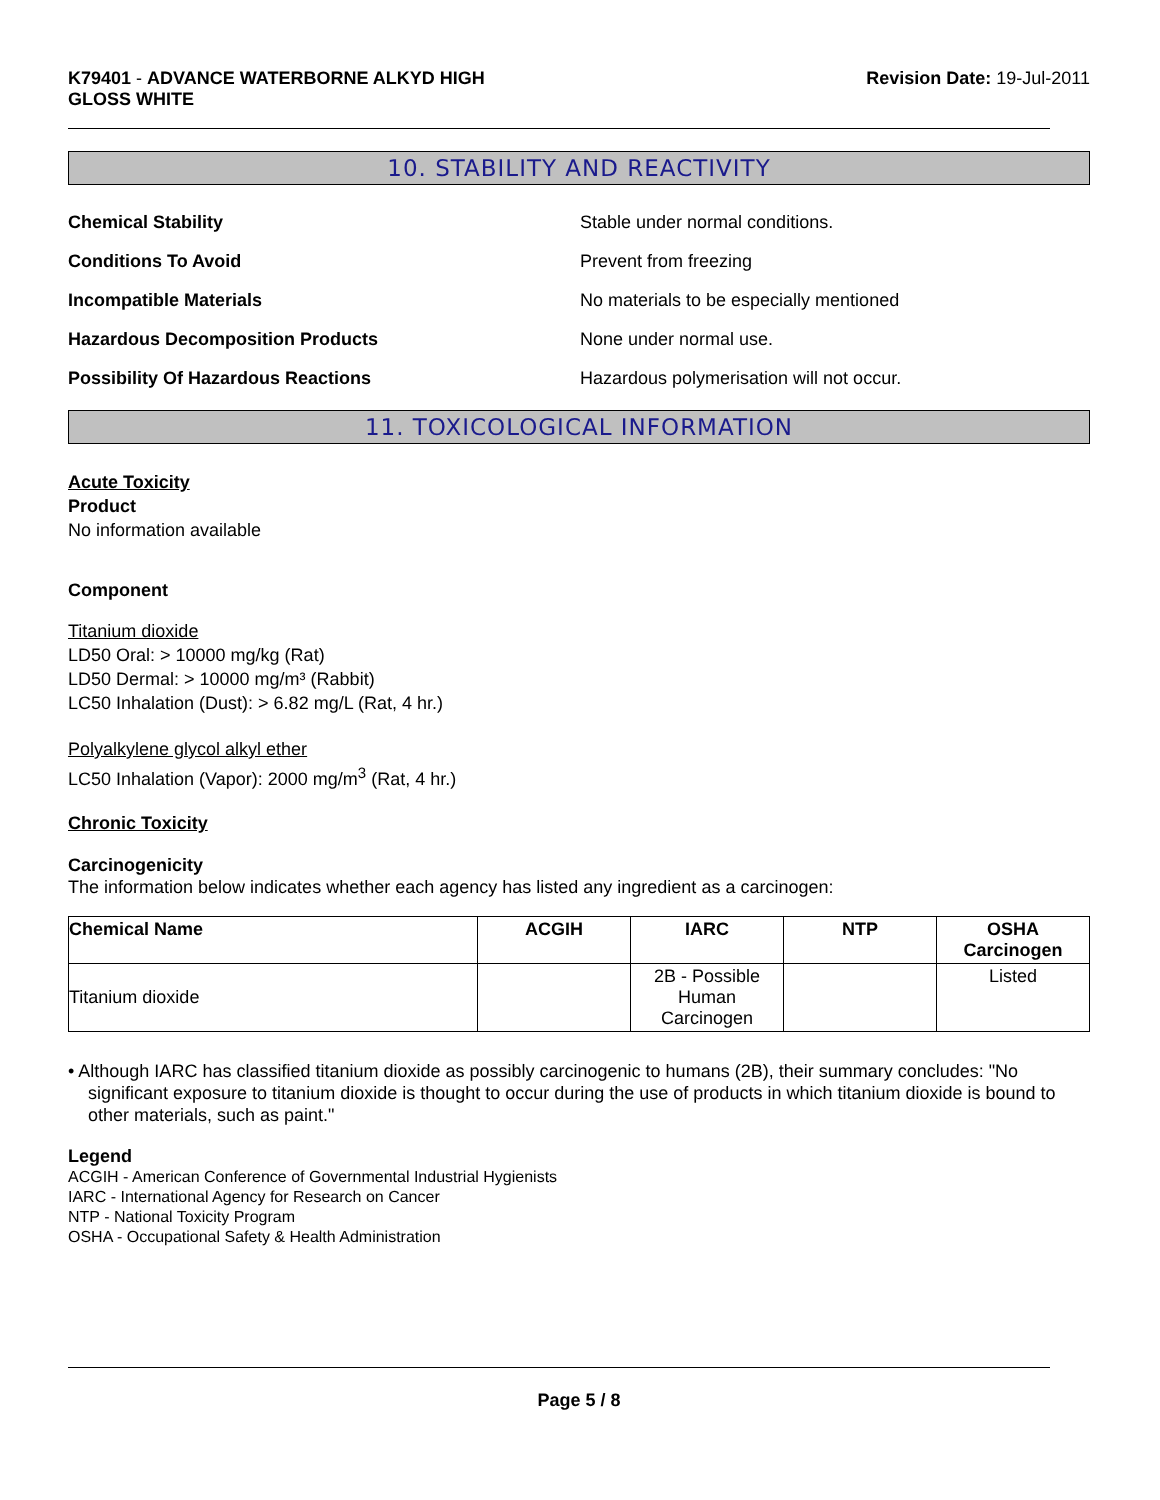K79401 - ADVANCE WATERBORNE ALKYD HIGH
GLOSS WHITE
Revision Date: 19-Jul-2011
10. STABILITY AND REACTIVITY
Chemical Stability Stable under normal conditions.
Conditions To Avoid Prevent from freezing
Incompatible Materials No materials to be especially mentioned
Hazardous Decomposition Products None under normal use.
Possibility Of Hazardous Reactions Hazardous polymerisation will not occur.
11. TOXICOLOGICAL INFORMATION
Acute Toxicity
Product
No information available
Component
Titanium dioxide
LD50 Oral: > 10000 mg/kg (Rat)
LD50 Dermal: > 10000 mg/m³ (Rabbit)
LC50 Inhalation (Dust): > 6.82 mg/L (Rat, 4 hr.)
Polyalkylene glycol alkyl ether
LC50 Inhalation (Vapor): 2000 mg/m<sup>3</sup> (Rat, 4 hr.)
Chronic Toxicity
Carcinogenicity
The information below indicates whether each agency has listed any ingredient as a carcinogen:
| Chemical Name | ACGIH | IARC | NTP | OSHA Carcinogen |
| --- | --- | --- | --- | --- |
| Titanium dioxide | | 2B - Possible Human Carcinogen | | Listed |
• Although IARC has classified titanium dioxide as possibly carcinogenic to humans (2B), their summary concludes: "No significant exposure to titanium dioxide is thought to occur during the use of products in which titanium dioxide is bound to other materials, such as paint."
Legend
ACGIH - American Conference of Governmental Industrial Hygienists
IARC - International Agency for Research on Cancer
NTP - National Toxicity Program
OSHA - Occupational Safety & Health Administration
Page 5 / 8